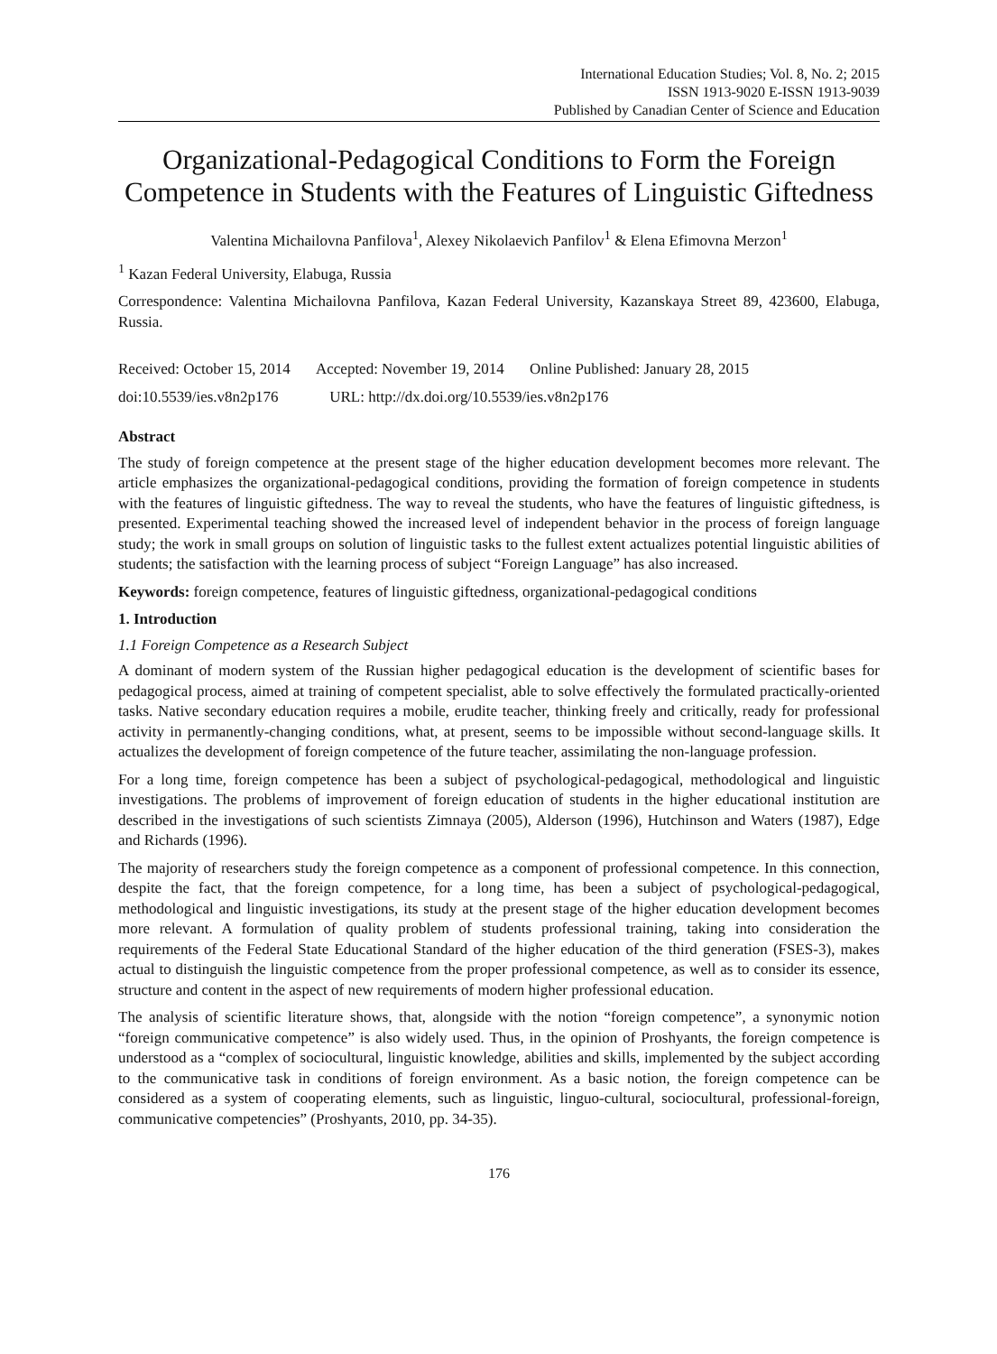International Education Studies; Vol. 8, No. 2; 2015
ISSN 1913-9020 E-ISSN 1913-9039
Published by Canadian Center of Science and Education
Organizational-Pedagogical Conditions to Form the Foreign Competence in Students with the Features of Linguistic Giftedness
Valentina Michailovna Panfilova<sup>1</sup>, Alexey Nikolaevich Panfilov<sup>1</sup> & Elena Efimovna Merzon<sup>1</sup>
<sup>1</sup> Kazan Federal University, Elabuga, Russia
Correspondence: Valentina Michailovna Panfilova, Kazan Federal University, Kazanskaya Street 89, 423600, Elabuga, Russia.
Received: October 15, 2014 Accepted: November 19, 2014 Online Published: January 28, 2015
doi:10.5539/ies.v8n2p176 URL: http://dx.doi.org/10.5539/ies.v8n2p176
Abstract
The study of foreign competence at the present stage of the higher education development becomes more relevant. The article emphasizes the organizational-pedagogical conditions, providing the formation of foreign competence in students with the features of linguistic giftedness. The way to reveal the students, who have the features of linguistic giftedness, is presented. Experimental teaching showed the increased level of independent behavior in the process of foreign language study; the work in small groups on solution of linguistic tasks to the fullest extent actualizes potential linguistic abilities of students; the satisfaction with the learning process of subject “Foreign Language” has also increased.
Keywords: foreign competence, features of linguistic giftedness, organizational-pedagogical conditions
1. Introduction
1.1 Foreign Competence as a Research Subject
A dominant of modern system of the Russian higher pedagogical education is the development of scientific bases for pedagogical process, aimed at training of competent specialist, able to solve effectively the formulated practically-oriented tasks. Native secondary education requires a mobile, erudite teacher, thinking freely and critically, ready for professional activity in permanently-changing conditions, what, at present, seems to be impossible without second-language skills. It actualizes the development of foreign competence of the future teacher, assimilating the non-language profession.
For a long time, foreign competence has been a subject of psychological-pedagogical, methodological and linguistic investigations. The problems of improvement of foreign education of students in the higher educational institution are described in the investigations of such scientists Zimnaya (2005), Alderson (1996), Hutchinson and Waters (1987), Edge and Richards (1996).
The majority of researchers study the foreign competence as a component of professional competence. In this connection, despite the fact, that the foreign competence, for a long time, has been a subject of psychological-pedagogical, methodological and linguistic investigations, its study at the present stage of the higher education development becomes more relevant. A formulation of quality problem of students professional training, taking into consideration the requirements of the Federal State Educational Standard of the higher education of the third generation (FSES-3), makes actual to distinguish the linguistic competence from the proper professional competence, as well as to consider its essence, structure and content in the aspect of new requirements of modern higher professional education.
The analysis of scientific literature shows, that, alongside with the notion “foreign competence”, a synonymic notion “foreign communicative competence” is also widely used. Thus, in the opinion of Proshyants, the foreign competence is understood as a “complex of sociocultural, linguistic knowledge, abilities and skills, implemented by the subject according to the communicative task in conditions of foreign environment. As a basic notion, the foreign competence can be considered as a system of cooperating elements, such as linguistic, linguo-cultural, sociocultural, professional-foreign, communicative competencies” (Proshyants, 2010, pp. 34-35).
176